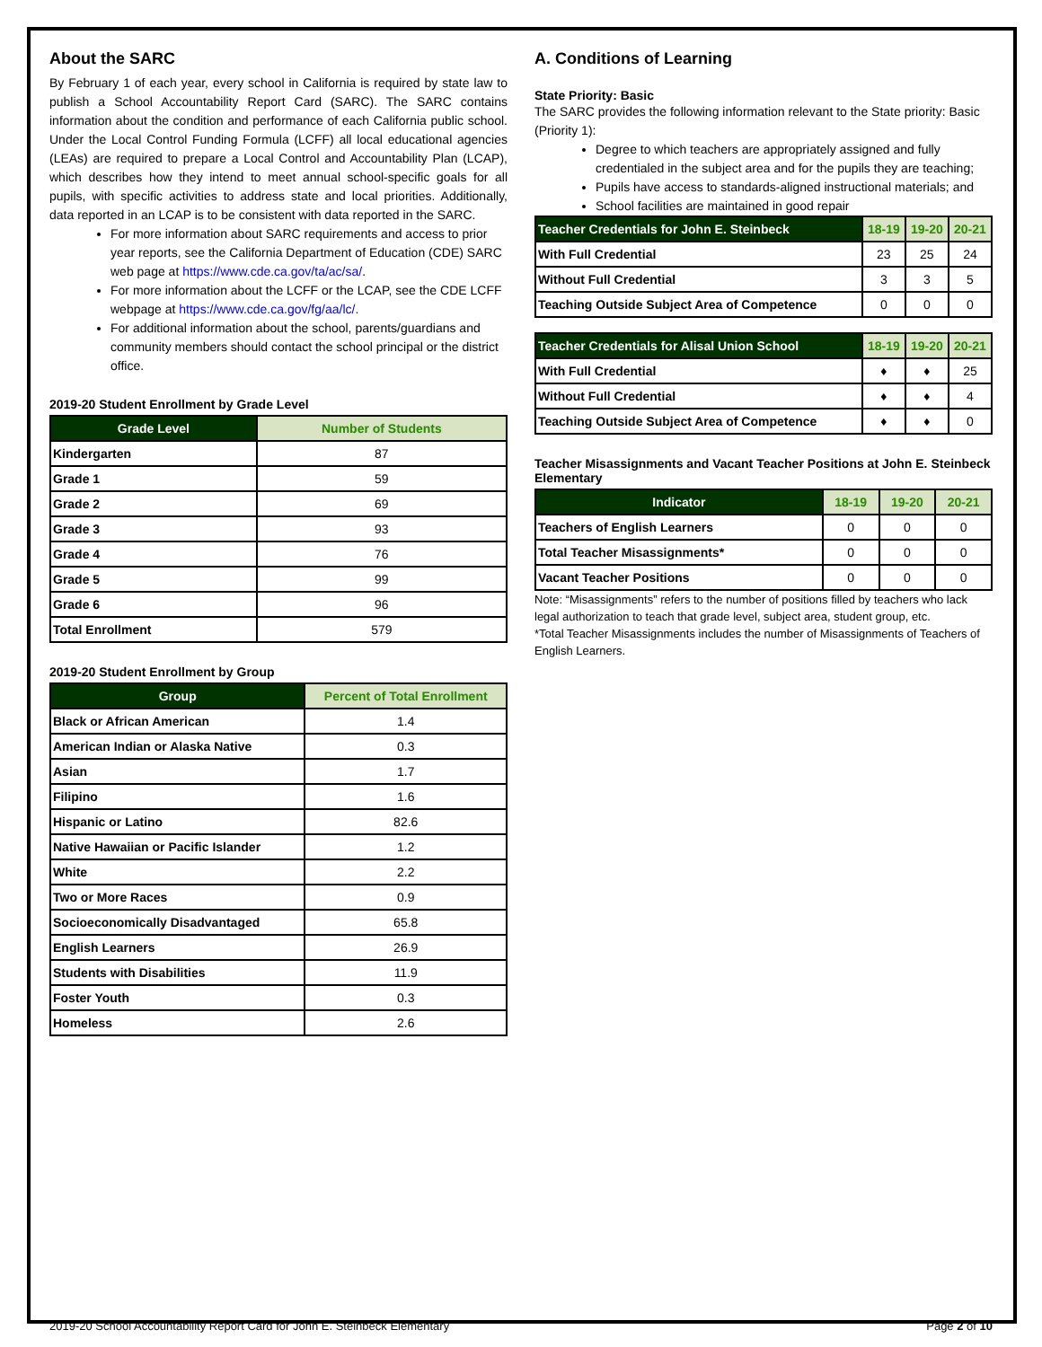About the SARC
By February 1 of each year, every school in California is required by state law to publish a School Accountability Report Card (SARC). The SARC contains information about the condition and performance of each California public school. Under the Local Control Funding Formula (LCFF) all local educational agencies (LEAs) are required to prepare a Local Control and Accountability Plan (LCAP), which describes how they intend to meet annual school-specific goals for all pupils, with specific activities to address state and local priorities. Additionally, data reported in an LCAP is to be consistent with data reported in the SARC.
For more information about SARC requirements and access to prior year reports, see the California Department of Education (CDE) SARC web page at https://www.cde.ca.gov/ta/ac/sa/.
For more information about the LCFF or the LCAP, see the CDE LCFF webpage at https://www.cde.ca.gov/fg/aa/lc/.
For additional information about the school, parents/guardians and community members should contact the school principal or the district office.
2019-20 Student Enrollment by Grade Level
| Grade Level | Number of Students |
| --- | --- |
| Kindergarten | 87 |
| Grade 1 | 59 |
| Grade 2 | 69 |
| Grade 3 | 93 |
| Grade 4 | 76 |
| Grade 5 | 99 |
| Grade 6 | 96 |
| Total Enrollment | 579 |
2019-20 Student Enrollment by Group
| Group | Percent of Total Enrollment |
| --- | --- |
| Black or African American | 1.4 |
| American Indian or Alaska Native | 0.3 |
| Asian | 1.7 |
| Filipino | 1.6 |
| Hispanic or Latino | 82.6 |
| Native Hawaiian or Pacific Islander | 1.2 |
| White | 2.2 |
| Two or More Races | 0.9 |
| Socioeconomically Disadvantaged | 65.8 |
| English Learners | 26.9 |
| Students with Disabilities | 11.9 |
| Foster Youth | 0.3 |
| Homeless | 2.6 |
A. Conditions of Learning
State Priority: Basic
The SARC provides the following information relevant to the State priority: Basic (Priority 1):
Degree to which teachers are appropriately assigned and fully credentialed in the subject area and for the pupils they are teaching;
Pupils have access to standards-aligned instructional materials; and
School facilities are maintained in good repair
| Teacher Credentials for John E. Steinbeck | 18-19 | 19-20 | 20-21 |
| --- | --- | --- | --- |
| With Full Credential | 23 | 25 | 24 |
| Without Full Credential | 3 | 3 | 5 |
| Teaching Outside Subject Area of Competence | 0 | 0 | 0 |
| Teacher Credentials for Alisal Union School | 18-19 | 19-20 | 20-21 |
| --- | --- | --- | --- |
| With Full Credential | ♦ | ♦ | 25 |
| Without Full Credential | ♦ | ♦ | 4 |
| Teaching Outside Subject Area of Competence | ♦ | ♦ | 0 |
Teacher Misassignments and Vacant Teacher Positions at John E. Steinbeck Elementary
| Indicator | 18-19 | 19-20 | 20-21 |
| --- | --- | --- | --- |
| Teachers of English Learners | 0 | 0 | 0 |
| Total Teacher Misassignments* | 0 | 0 | 0 |
| Vacant Teacher Positions | 0 | 0 | 0 |
Note: “Misassignments” refers to the number of positions filled by teachers who lack legal authorization to teach that grade level, subject area, student group, etc.
*Total Teacher Misassignments includes the number of Misassignments of Teachers of English Learners.
2019-20 School Accountability Report Card for John E. Steinbeck Elementary Page 2 of 10